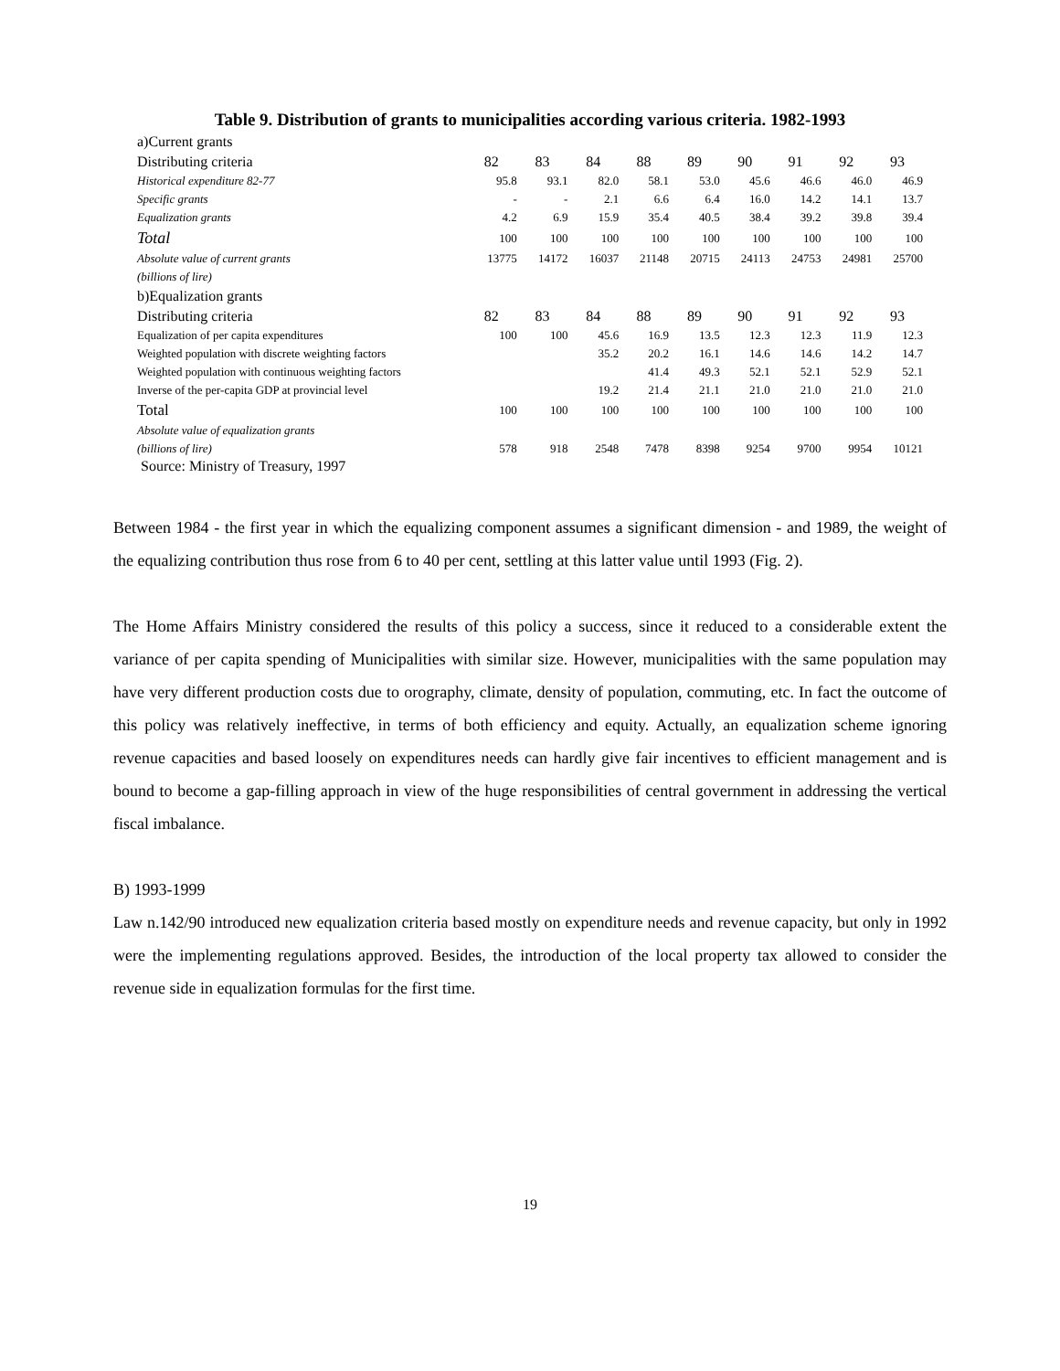Table 9. Distribution of grants to municipalities according various criteria. 1982-1993
| a)Current grants | | | | | | | | | |
| Distributing criteria | 82 | 83 | 84 | 88 | 89 | 90 | 91 | 92 | 93 |
| Historical expenditure 82-77 | 95.8 | 93.1 | 82.0 | 58.1 | 53.0 | 45.6 | 46.6 | 46.0 | 46.9 |
| Specific grants | - | - | 2.1 | 6.6 | 6.4 | 16.0 | 14.2 | 14.1 | 13.7 |
| Equalization grants | 4.2 | 6.9 | 15.9 | 35.4 | 40.5 | 38.4 | 39.2 | 39.8 | 39.4 |
| Total | 100 | 100 | 100 | 100 | 100 | 100 | 100 | 100 | 100 |
| Absolute value of current grants | 13775 | 14172 | 16037 | 21148 | 20715 | 24113 | 24753 | 24981 | 25700 |
| (billions of lire) | | | | | | | | | |
| b)Equalization grants | | | | | | | | | |
| Distributing criteria | 82 | 83 | 84 | 88 | 89 | 90 | 91 | 92 | 93 |
| Equalization of per capita expenditures | 100 | 100 | 45.6 | 16.9 | 13.5 | 12.3 | 12.3 | 11.9 | 12.3 |
| Weighted population with discrete weighting factors | | | 35.2 | 20.2 | 16.1 | 14.6 | 14.6 | 14.2 | 14.7 |
| Weighted population with continuous weighting factors | | | | 41.4 | 49.3 | 52.1 | 52.1 | 52.9 | 52.1 |
| Inverse of the per-capita GDP at provincial level | | | 19.2 | 21.4 | 21.1 | 21.0 | 21.0 | 21.0 | 21.0 |
| Total | 100 | 100 | 100 | 100 | 100 | 100 | 100 | 100 | 100 |
| Absolute value of equalization grants | | | | | | | | | |
| (billions of lire) | 578 | 918 | 2548 | 7478 | 8398 | 9254 | 9700 | 9954 | 10121 |
Source: Ministry of Treasury, 1997
Between 1984 - the first year in which the equalizing component assumes a significant dimension - and 1989, the weight of the equalizing contribution thus rose from 6 to 40 per cent, settling at this latter value until 1993 (Fig. 2).
The Home Affairs Ministry considered the results of this policy a success, since it reduced to a considerable extent the variance of per capita spending of Municipalities with similar size. However, municipalities with the same population may have very different production costs due to orography, climate, density of population, commuting, etc. In fact the outcome of this policy was relatively ineffective, in terms of both efficiency and equity. Actually, an equalization scheme ignoring revenue capacities and based loosely on expenditures needs can hardly give fair incentives to efficient management and is bound to become a gap-filling approach in view of the huge responsibilities of central government in addressing the vertical fiscal imbalance.
B) 1993-1999
Law n.142/90 introduced new equalization criteria based mostly on expenditure needs and revenue capacity, but only in 1992 were the implementing regulations approved. Besides, the introduction of the local property tax allowed to consider the revenue side in equalization formulas for the first time.
19